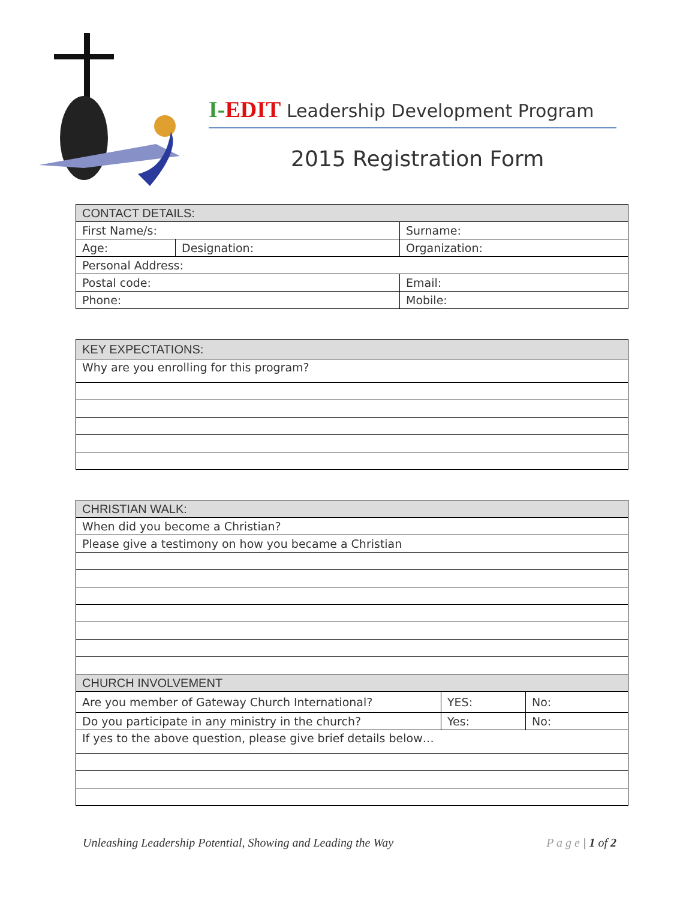I-EDIT Leadership Development Program
2015 Registration Form
| CONTACT DETAILS: | | |
| First Name/s: | | Surname: |
| Age: | Designation: | Organization: |
| Personal Address: | | |
| Postal code: | | Email: |
| Phone: | | Mobile: |
| KEY EXPECTATIONS: |
| Why are you enrolling for this program? |
| CHRISTIAN WALK: | | |
| When did you become a Christian? | | |
| Please give a testimony on how you became a Christian | | |
| CHURCH INVOLVEMENT | | |
| Are you member of Gateway Church International? | YES: | No: |
| Do you participate in any ministry in the church? | Yes: | No: |
| If yes to the above question, please give brief details below… | | |
Unleashing Leadership Potential, Showing and Leading the Way P a g e | 1 of 2